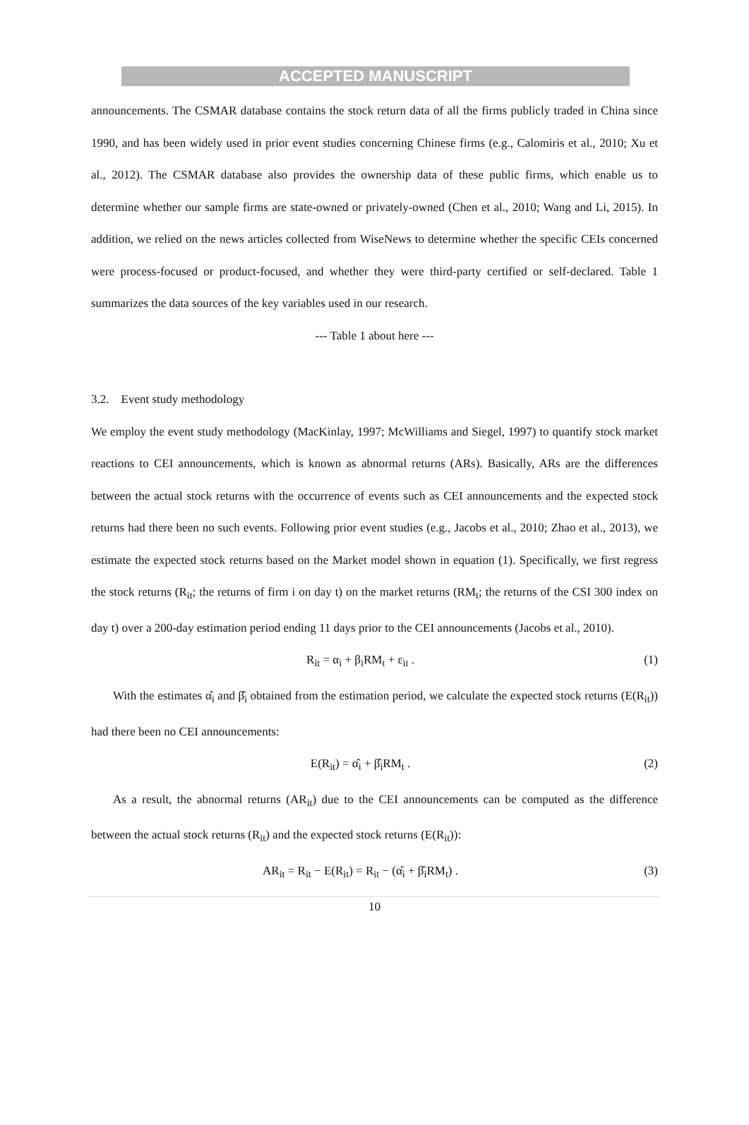ACCEPTED MANUSCRIPT
announcements. The CSMAR database contains the stock return data of all the firms publicly traded in China since 1990, and has been widely used in prior event studies concerning Chinese firms (e.g., Calomiris et al., 2010; Xu et al., 2012). The CSMAR database also provides the ownership data of these public firms, which enable us to determine whether our sample firms are state-owned or privately-owned (Chen et al., 2010; Wang and Li, 2015). In addition, we relied on the news articles collected from WiseNews to determine whether the specific CEIs concerned were process-focused or product-focused, and whether they were third-party certified or self-declared. Table 1 summarizes the data sources of the key variables used in our research.
--- Table 1 about here ---
3.2. Event study methodology
We employ the event study methodology (MacKinlay, 1997; McWilliams and Siegel, 1997) to quantify stock market reactions to CEI announcements, which is known as abnormal returns (ARs). Basically, ARs are the differences between the actual stock returns with the occurrence of events such as CEI announcements and the expected stock returns had there been no such events. Following prior event studies (e.g., Jacobs et al., 2010; Zhao et al., 2013), we estimate the expected stock returns based on the Market model shown in equation (1). Specifically, we first regress the stock returns (R<sub>it</sub>; the returns of firm i on day t) on the market returns (RM<sub>t</sub>; the returns of the CSI 300 index on day t) over a 200-day estimation period ending 11 days prior to the CEI announcements (Jacobs et al., 2010).
R<sub>it</sub> = α<sub>i</sub> + β<sub>i</sub>RM<sub>t</sub> + ε<sub>it</sub> . (1)
With the estimates α̂<sub>i</sub> and β̂<sub>i</sub> obtained from the estimation period, we calculate the expected stock returns (E(R<sub>it</sub>)) had there been no CEI announcements:
E(R<sub>it</sub>) = α̂<sub>i</sub> + β̂<sub>i</sub>RM<sub>t</sub> . (2)
As a result, the abnormal returns (AR<sub>it</sub>) due to the CEI announcements can be computed as the difference between the actual stock returns (R<sub>it</sub>) and the expected stock returns (E(R<sub>it</sub>)):
AR<sub>it</sub> = R<sub>it</sub> − E(R<sub>it</sub>) = R<sub>it</sub> − (α̂<sub>i</sub> + β̂<sub>i</sub>RM<sub>t</sub>) . (3)
10